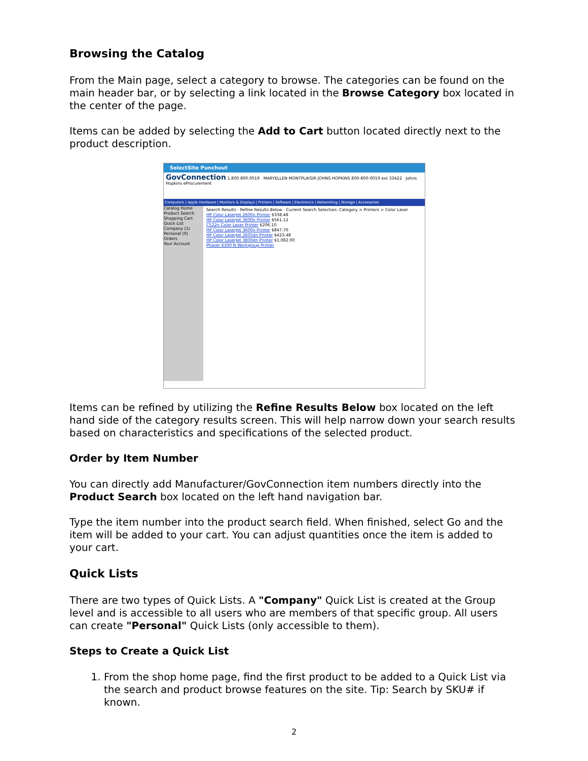Browsing the Catalog
From the Main page, select a category to browse. The categories can be found on the main header bar, or by selecting a link located in the Browse Category box located in the center of the page.
Items can be added by selecting the Add to Cart button located directly next to the product description.
SelectSite Punchout
GovConnection 1.800.800.0019 MARYELLEN MONTPLAISIR JOHNS HOPKINS 800-800-0019 ext 33422 Johns Hopkins eProcurement
Computers | Apple Hardware | Monitors & Displays | Printers | Software | Electronics | Networking | Storage | Accessories
Catalog Home
Product Search
Shopping Cart
Quick List
Company (1)
Personal (0)
Orders
Your Account
Search Results · Refine Results Below · Current Search Selection: Category > Printers > Color Laser
HP Color LaserJet 2600n Printer $338.48
HP Color LaserJet 3600n Printer $561.12
C522n Color Laser Printer $206.10
HP Color LaserJet 3600n Printer $847.70
HP Color LaserJet 2605dn Printer $423.48
HP Color LaserJet 3800dn Printer $1,082.00
Phaser 6300 N Workgroup Printer
Items can be refined by utilizing the Refine Results Below box located on the left hand side of the category results screen. This will help narrow down your search results based on characteristics and specifications of the selected product.
Order by Item Number
You can directly add Manufacturer/GovConnection item numbers directly into the Product Search box located on the left hand navigation bar.
Type the item number into the product search field. When finished, select Go and the item will be added to your cart. You can adjust quantities once the item is added to your cart.
Quick Lists
There are two types of Quick Lists. A "Company" Quick List is created at the Group level and is accessible to all users who are members of that specific group. All users can create "Personal" Quick Lists (only accessible to them).
Steps to Create a Quick List
1. From the shop home page, find the first product to be added to a Quick List via the search and product browse features on the site. Tip: Search by SKU# if known.
2